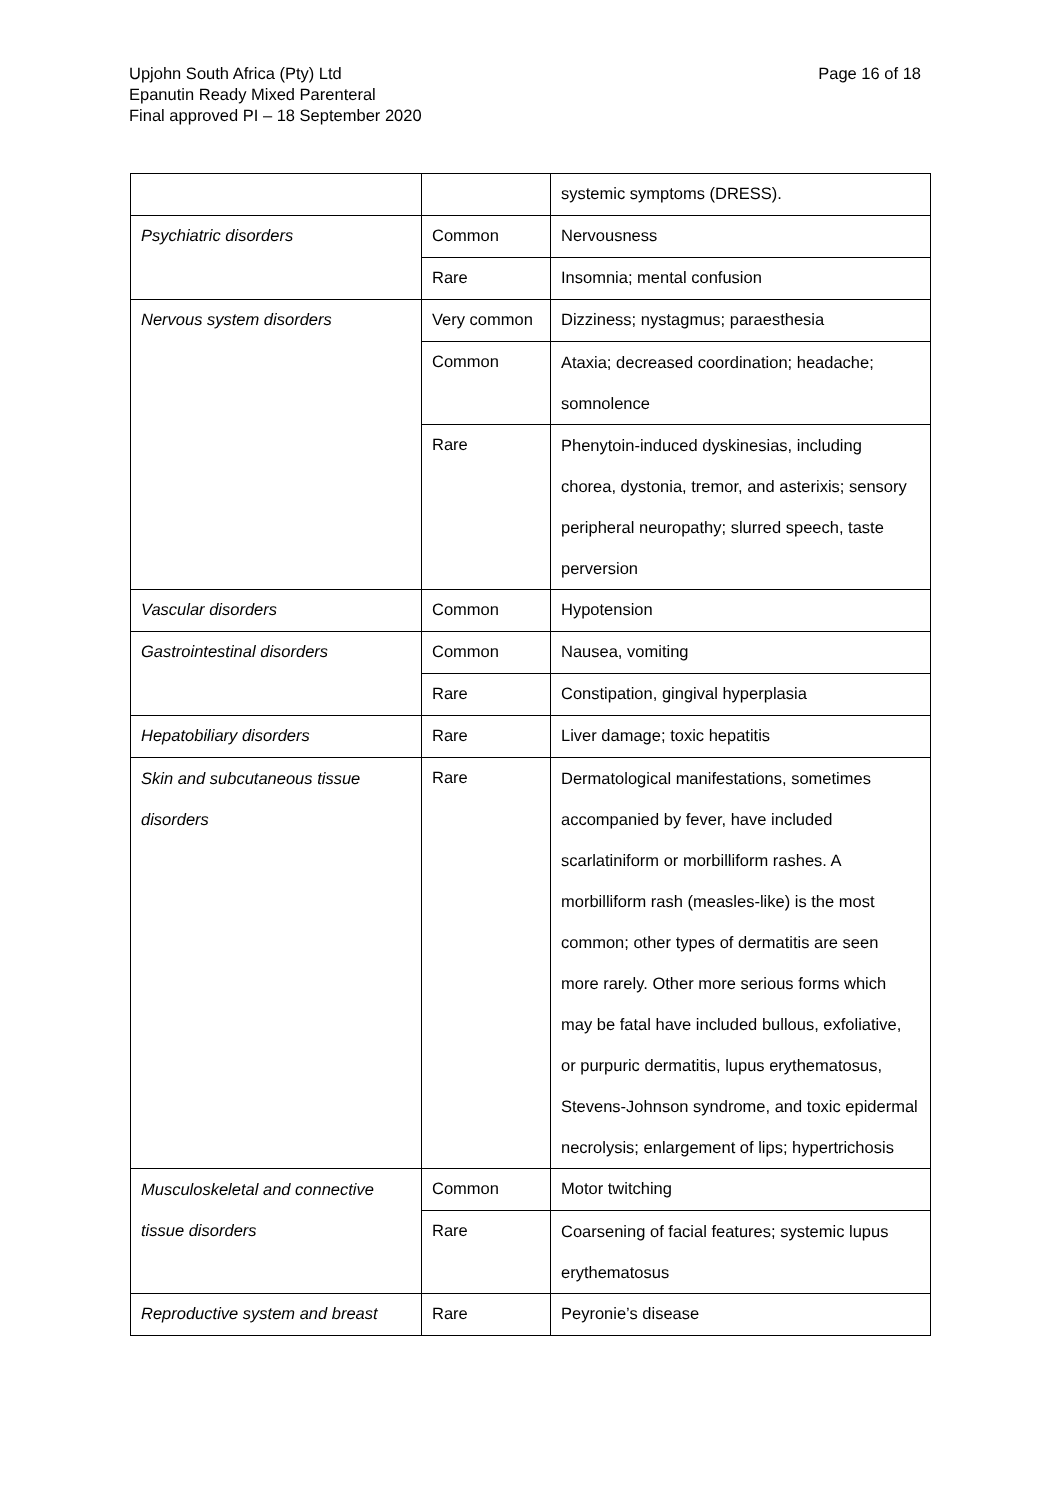Upjohn South Africa (Pty) Ltd
Epanutin Ready Mixed Parenteral
Final approved PI – 18 September 2020
Page 16 of 18
| | | systemic symptoms (DRESS). |
| Psychiatric disorders | Common | Nervousness |
| | Rare | Insomnia; mental confusion |
| Nervous system disorders | Very common | Dizziness; nystagmus; paraesthesia |
| | Common | Ataxia; decreased coordination; headache; somnolence |
| | Rare | Phenytoin-induced dyskinesias, including chorea, dystonia, tremor, and asterixis; sensory peripheral neuropathy; slurred speech, taste perversion |
| Vascular disorders | Common | Hypotension |
| Gastrointestinal disorders | Common | Nausea, vomiting |
| | Rare | Constipation, gingival hyperplasia |
| Hepatobiliary disorders | Rare | Liver damage; toxic hepatitis |
| Skin and subcutaneous tissue disorders | Rare | Dermatological manifestations, sometimes accompanied by fever, have included scarlatiniform or morbilliform rashes. A morbilliform rash (measles-like) is the most common; other types of dermatitis are seen more rarely. Other more serious forms which may be fatal have included bullous, exfoliative, or purpuric dermatitis, lupus erythematosus, Stevens-Johnson syndrome, and toxic epidermal necrolysis; enlargement of lips; hypertrichosis |
| Musculoskeletal and connective tissue disorders | Common | Motor twitching |
| | Rare | Coarsening of facial features; systemic lupus erythematosus |
| Reproductive system and breast | Rare | Peyronie’s disease |